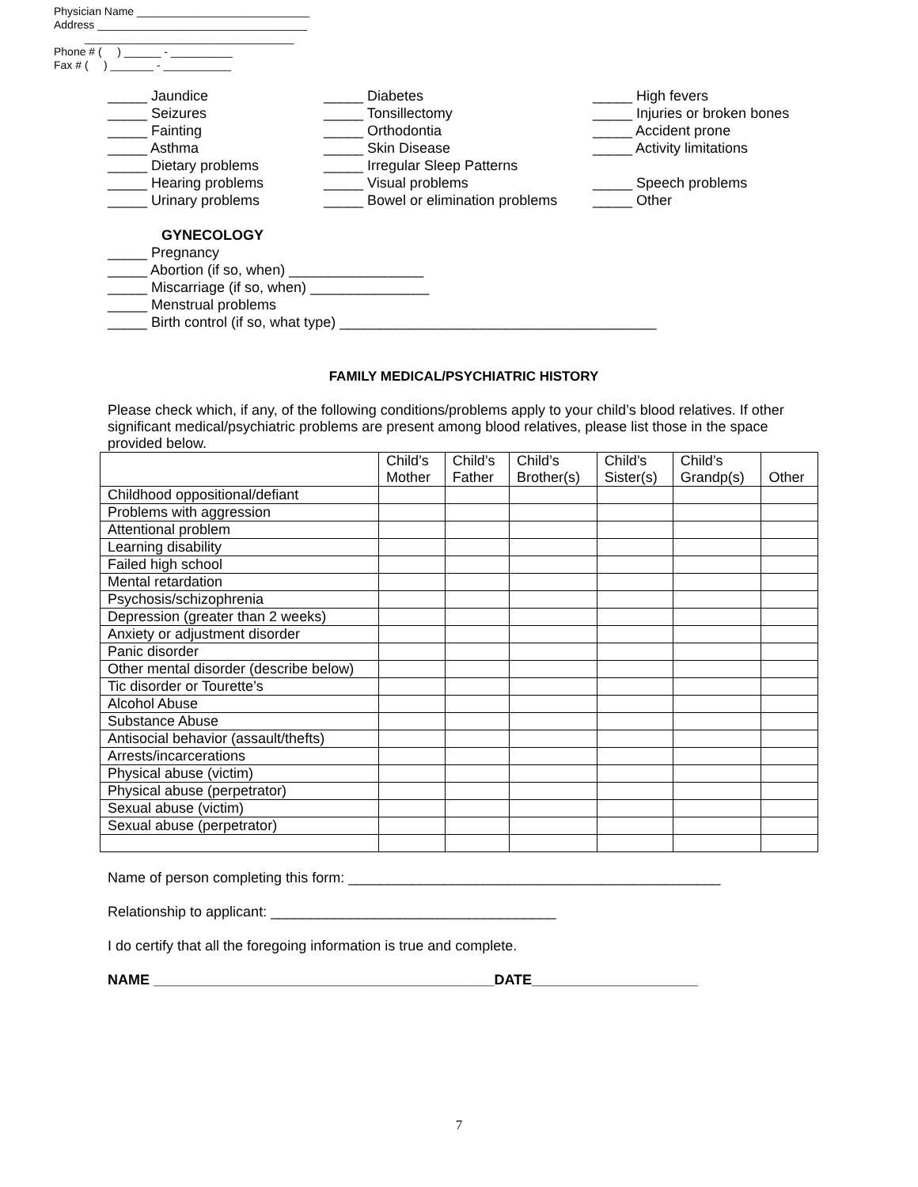Physician Name ____________________________
Address __________________________________
__________________________________
Phone # ( ) ______ - __________
Fax # ( ) _______ - ___________
_____ Jaundice
_____ Seizures
_____ Fainting
_____ Asthma
_____ Dietary problems
_____ Hearing problems
_____ Urinary problems
_____ Diabetes
_____ Tonsillectomy
_____ Orthodontia
_____ Skin Disease
_____ Irregular Sleep Patterns
_____ Visual problems
_____ Bowel or elimination problems
_____ High fevers
_____ Injuries or broken bones
_____ Accident prone
_____ Activity limitations
_____ Speech problems
_____ Other
GYNECOLOGY
_____ Pregnancy
_____ Abortion (if so, when) _________________
_____ Miscarriage (if so, when) _______________
_____ Menstrual problems
_____ Birth control (if so, what type) ________________________________________
FAMILY MEDICAL/PSYCHIATRIC HISTORY
Please check which, if any, of the following conditions/problems apply to your child’s blood relatives. If other significant medical/psychiatric problems are present among blood relatives, please list those in the space provided below.
| | Child’s Mother | Child’s Father | Child’s Brother(s) | Child’s Sister(s) | Child’s Grandp(s) | Other |
| --- | --- | --- | --- | --- | --- | --- |
| Childhood oppositional/defiant | | | | | | |
| Problems with aggression | | | | | | |
| Attentional problem | | | | | | |
| Learning disability | | | | | | |
| Failed high school | | | | | | |
| Mental retardation | | | | | | |
| Psychosis/schizophrenia | | | | | | |
| Depression (greater than 2 weeks) | | | | | | |
| Anxiety or adjustment disorder | | | | | | |
| Panic disorder | | | | | | |
| Other mental disorder (describe below) | | | | | | |
| Tic disorder or Tourette’s | | | | | | |
| Alcohol Abuse | | | | | | |
| Substance Abuse | | | | | | |
| Antisocial behavior (assault/thefts) | | | | | | |
| Arrests/incarcerations | | | | | | |
| Physical abuse (victim) | | | | | | |
| Physical abuse (perpetrator) | | | | | | |
| Sexual abuse (victim) | | | | | | |
| Sexual abuse (perpetrator) | | | | | | |
Name of person completing this form: _______________________________________________
Relationship to applicant: ____________________________________
I do certify that all the foregoing information is true and complete.
NAME ___________________________________________DATE_____________________
7